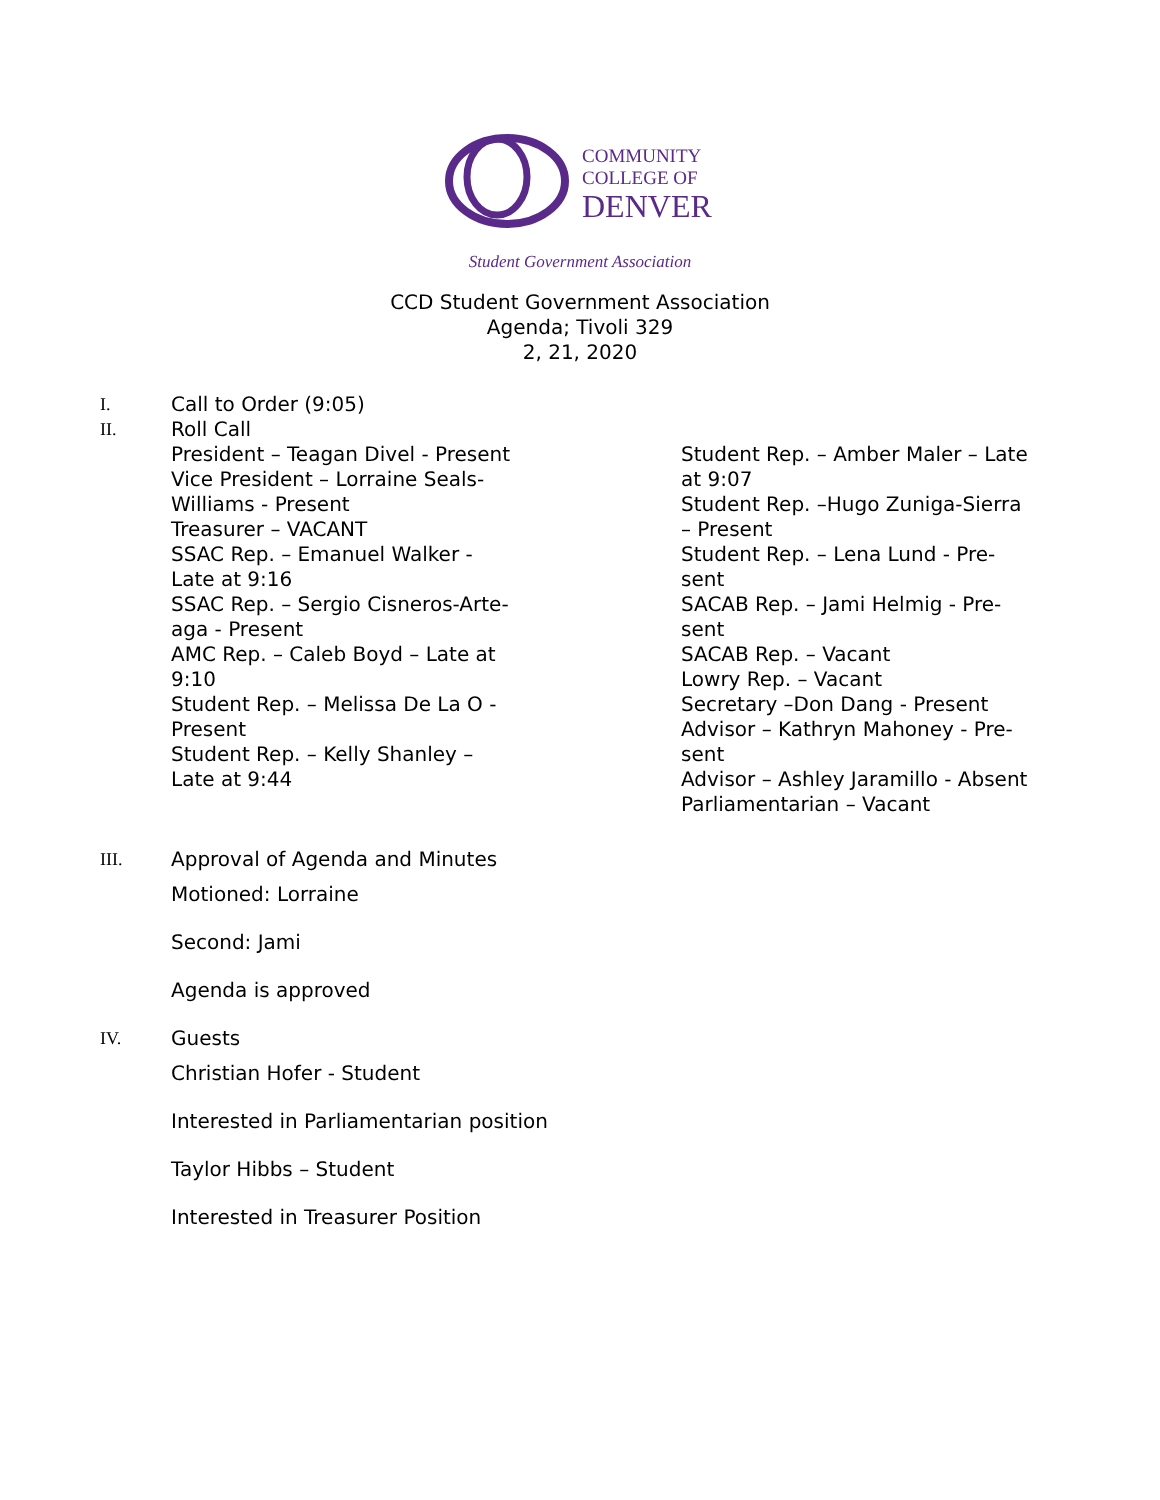COMMUNITY
COLLEGE OF
DENVER
Student Government Association
CCD Student Government Association
Agenda; Tivoli 329
2, 21, 2020
I. Call to Order (9:05)
II. Roll Call
President – Teagan Divel - Present
Vice President – Lorraine Seals-
Williams - Present
Treasurer – VACANT
SSAC Rep. – Emanuel Walker -
Late at 9:16
SSAC Rep. – Sergio Cisneros-Arte-
aga - Present
AMC Rep. – Caleb Boyd – Late at
9:10
Student Rep. – Melissa De La O -
Present
Student Rep. – Kelly Shanley –
Late at 9:44
Student Rep. – Amber Maler – Late
at 9:07
Student Rep. –Hugo Zuniga-Sierra
– Present
Student Rep. – Lena Lund - Pre-
sent
SACAB Rep. – Jami Helmig - Pre-
sent
SACAB Rep. – Vacant
Lowry Rep. – Vacant
Secretary –Don Dang - Present
Advisor – Kathryn Mahoney - Pre-
sent
Advisor – Ashley Jaramillo - Absent
Parliamentarian – Vacant
III. Approval of Agenda and Minutes
Motioned: Lorraine
Second: Jami
Agenda is approved
IV. Guests
Christian Hofer - Student
Interested in Parliamentarian position
Taylor Hibbs – Student
Interested in Treasurer Position